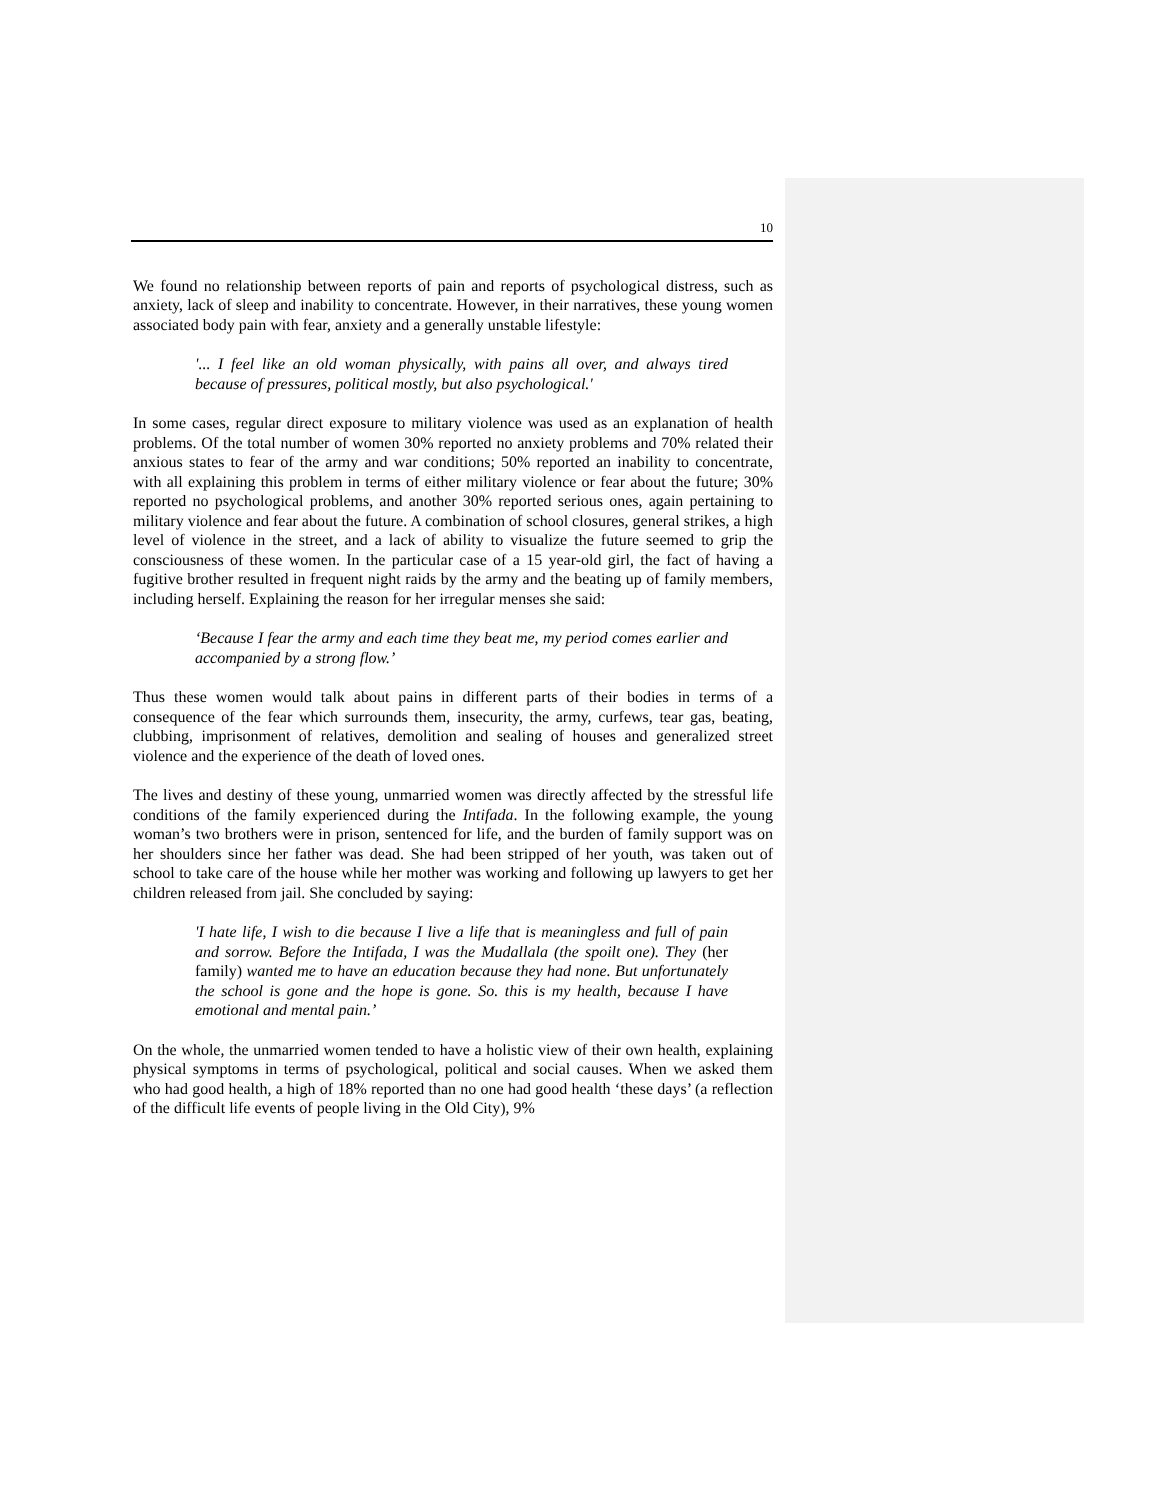10
We found no relationship between reports of pain and reports of psychological distress, such as anxiety, lack of sleep and inability to concentrate. However, in their narratives, these young women associated body pain with fear, anxiety and a generally unstable lifestyle:
'... I feel like an old woman physically, with pains all over, and always tired because of pressures, political mostly, but also psychological.'
In some cases, regular direct exposure to military violence was used as an explanation of health problems. Of the total number of women 30% reported no anxiety problems and 70% related their anxious states to fear of the army and war conditions; 50% reported an inability to concentrate, with all explaining this problem in terms of either military violence or fear about the future; 30% reported no psychological problems, and another 30% reported serious ones, again pertaining to military violence and fear about the future. A combination of school closures, general strikes, a high level of violence in the street, and a lack of ability to visualize the future seemed to grip the consciousness of these women. In the particular case of a 15 year-old girl, the fact of having a fugitive brother resulted in frequent night raids by the army and the beating up of family members, including herself. Explaining the reason for her irregular menses she said:
‘Because I fear the army and each time they beat me, my period comes earlier and accompanied by a strong flow.’
Thus these women would talk about pains in different parts of their bodies in terms of a consequence of the fear which surrounds them, insecurity, the army, curfews, tear gas, beating, clubbing, imprisonment of relatives, demolition and sealing of houses and generalized street violence and the experience of the death of loved ones.
The lives and destiny of these young, unmarried women was directly affected by the stressful life conditions of the family experienced during the Intifada. In the following example, the young woman’s two brothers were in prison, sentenced for life, and the burden of family support was on her shoulders since her father was dead. She had been stripped of her youth, was taken out of school to take care of the house while her mother was working and following up lawyers to get her children released from jail. She concluded by saying:
'I hate life, I wish to die because I live a life that is meaningless and full of pain and sorrow. Before the Intifada, I was the Mudallala (the spoilt one). They (her family) wanted me to have an education because they had none. But unfortunately the school is gone and the hope is gone. So. this is my health, because I have emotional and mental pain.’
On the whole, the unmarried women tended to have a holistic view of their own health, explaining physical symptoms in terms of psychological, political and social causes. When we asked them who had good health, a high of 18% reported than no one had good health ‘these days’ (a reflection of the difficult life events of people living in the Old City), 9%